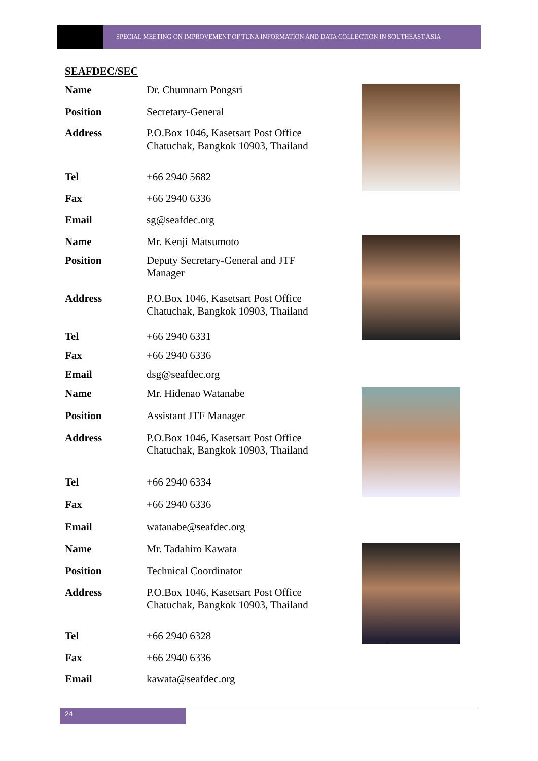SPECIAL MEETING ON IMPROVEMENT OF TUNA INFORMATION AND DATA COLLECTION IN SOUTHEAST ASIA
SEAFDEC/SEC
| Name | Dr. Chumnarn Pongsri |
| Position | Secretary-General |
| Address | P.O.Box 1046, Kasetsart Post Office Chatuchak, Bangkok 10903, Thailand |
| Tel | +66 2940 5682 |
| Fax | +66 2940 6336 |
| Email | sg@seafdec.org |
| Name | Mr. Kenji Matsumoto |
| Position | Deputy Secretary-General and JTF Manager |
| Address | P.O.Box 1046, Kasetsart Post Office Chatuchak, Bangkok 10903, Thailand |
| Tel | +66 2940 6331 |
| Fax | +66 2940 6336 |
| Email | dsg@seafdec.org |
| Name | Mr. Hidenao Watanabe |
| Position | Assistant JTF Manager |
| Address | P.O.Box 1046, Kasetsart Post Office Chatuchak, Bangkok 10903, Thailand |
| Tel | +66 2940 6334 |
| Fax | +66 2940 6336 |
| Email | watanabe@seafdec.org |
| Name | Mr. Tadahiro Kawata |
| Position | Technical Coordinator |
| Address | P.O.Box 1046, Kasetsart Post Office Chatuchak, Bangkok 10903, Thailand |
| Tel | +66 2940 6328 |
| Fax | +66 2940 6336 |
| Email | kawata@seafdec.org |
24